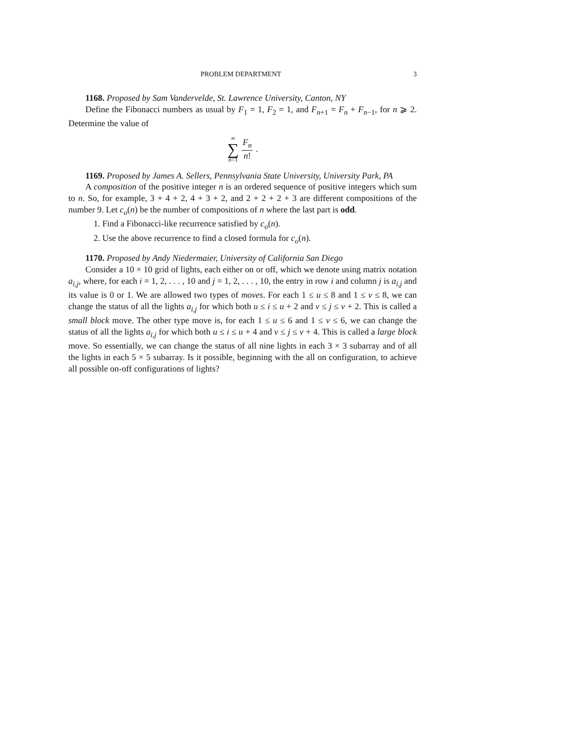PROBLEM DEPARTMENT 3
1168. Proposed by Sam Vandervelde, St. Lawrence University, Canton, NY
Define the Fibonacci numbers as usual by F<sub>1</sub> = 1, F<sub>2</sub> = 1, and F<sub>n+1</sub> = F<sub>n</sub> + F<sub>n−1</sub>, for n ⩾ 2. Determine the value of
∞ ∑ n=1 F<sub>n</sub> n!.
1169. Proposed by James A. Sellers, Pennsylvania State University, University Park, PA
A composition of the positive integer n is an ordered sequence of positive integers which sum to n. So, for example, 3 + 4 + 2, 4 + 3 + 2, and 2 + 2 + 2 + 3 are different compositions of the number 9. Let c<sub>o</sub>(n) be the number of compositions of n where the last part is odd.
1. Find a Fibonacci-like recurrence satisfied by c<sub>o</sub>(n).
2. Use the above recurrence to find a closed formula for c<sub>o</sub>(n).
1170. Proposed by Andy Niedermaier, University of California San Diego
Consider a 10 × 10 grid of lights, each either on or off, which we denote using matrix notation a<sub>i,j</sub>, where, for each i = 1, 2, . . . , 10 and j = 1, 2, . . . , 10, the entry in row i and column j is a<sub>i,j</sub> and its value is 0 or 1. We are allowed two types of moves. For each 1 ≤ u ≤ 8 and 1 ≤ v ≤ 8, we can change the status of all the lights a<sub>i,j</sub> for which both u ≤ i ≤ u + 2 and v ≤ j ≤ v + 2. This is called a small block move. The other type move is, for each 1 ≤ u ≤ 6 and 1 ≤ v ≤ 6, we can change the status of all the lights a<sub>i,j</sub> for which both u ≤ i ≤ u + 4 and v ≤ j ≤ v + 4. This is called a large block move. So essentially, we can change the status of all nine lights in each 3 × 3 subarray and of all the lights in each 5 × 5 subarray. Is it possible, beginning with the all on configuration, to achieve all possible on-off configurations of lights?